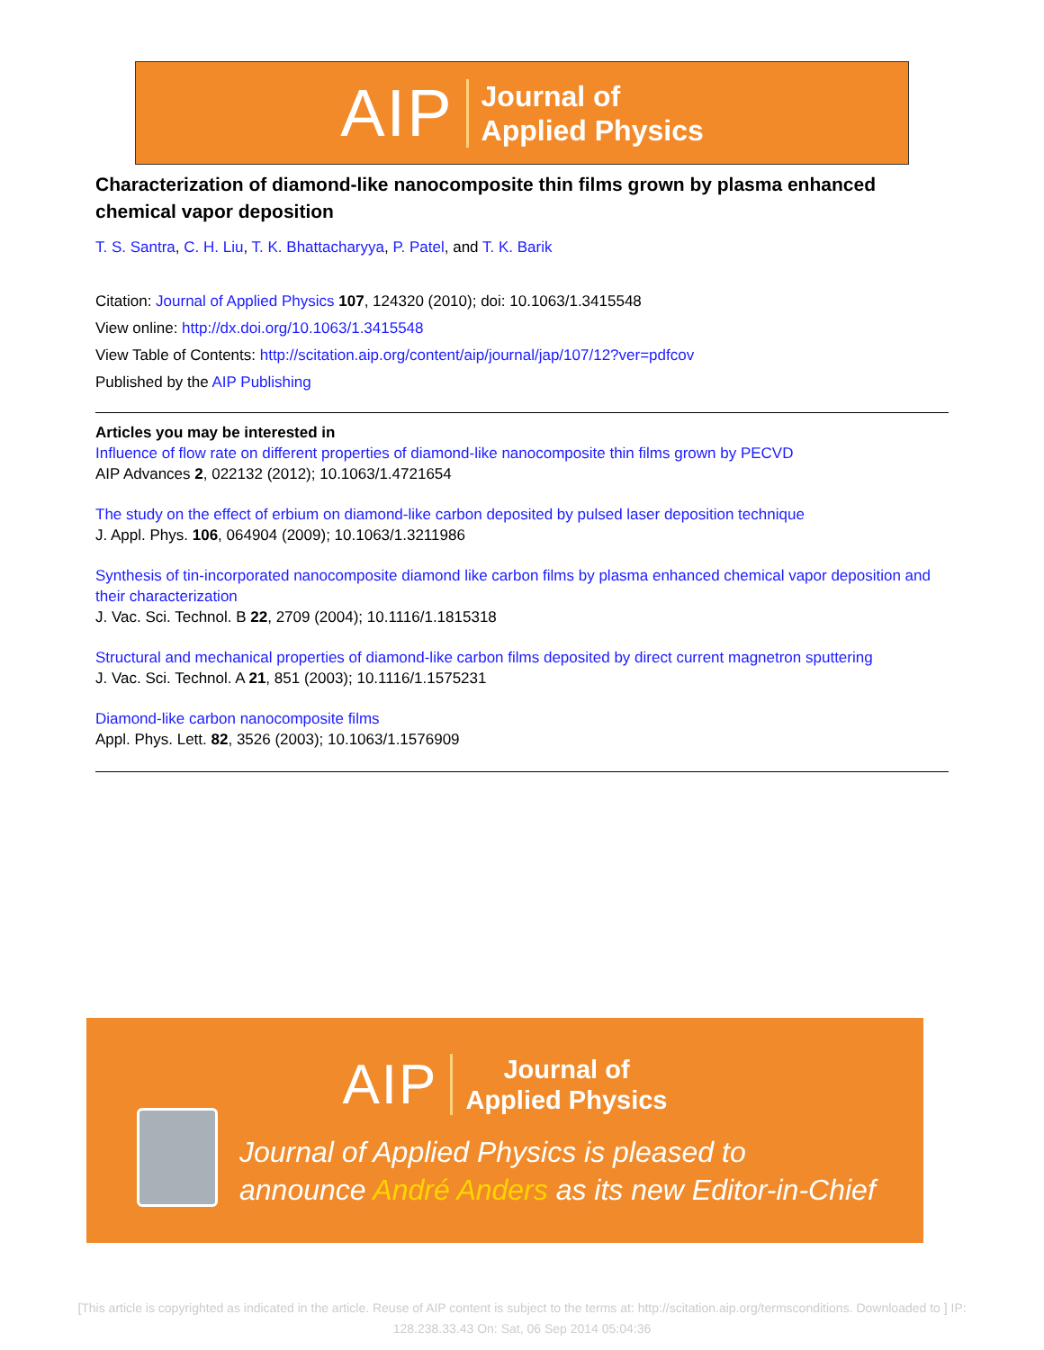AIP Journal of
Applied Physics
Characterization of diamond-like nanocomposite thin films grown by plasma enhanced chemical vapor deposition
T. S. Santra, C. H. Liu, T. K. Bhattacharyya, P. Patel, and T. K. Barik
Citation: Journal of Applied Physics 107, 124320 (2010); doi: 10.1063/1.3415548
View online: http://dx.doi.org/10.1063/1.3415548
View Table of Contents: http://scitation.aip.org/content/aip/journal/jap/107/12?ver=pdfcov
Published by the AIP Publishing
Articles you may be interested in
Influence of flow rate on different properties of diamond-like nanocomposite thin films grown by PECVD
AIP Advances 2, 022132 (2012); 10.1063/1.4721654
The study on the effect of erbium on diamond-like carbon deposited by pulsed laser deposition technique
J. Appl. Phys. 106, 064904 (2009); 10.1063/1.3211986
Synthesis of tin-incorporated nanocomposite diamond like carbon films by plasma enhanced chemical vapor deposition and their characterization
J. Vac. Sci. Technol. B 22, 2709 (2004); 10.1116/1.1815318
Structural and mechanical properties of diamond-like carbon films deposited by direct current magnetron sputtering
J. Vac. Sci. Technol. A 21, 851 (2003); 10.1116/1.1575231
Diamond-like carbon nanocomposite films
Appl. Phys. Lett. 82, 3526 (2003); 10.1063/1.1576909
AIP Journal of
Applied Physics
Journal of Applied Physics is pleased to
announce André Anders as its new Editor-in-Chief
[This article is copyrighted as indicated in the article. Reuse of AIP content is subject to the terms at: http://scitation.aip.org/termsconditions. Downloaded to ] IP: 128.238.33.43 On: Sat, 06 Sep 2014 05:04:36